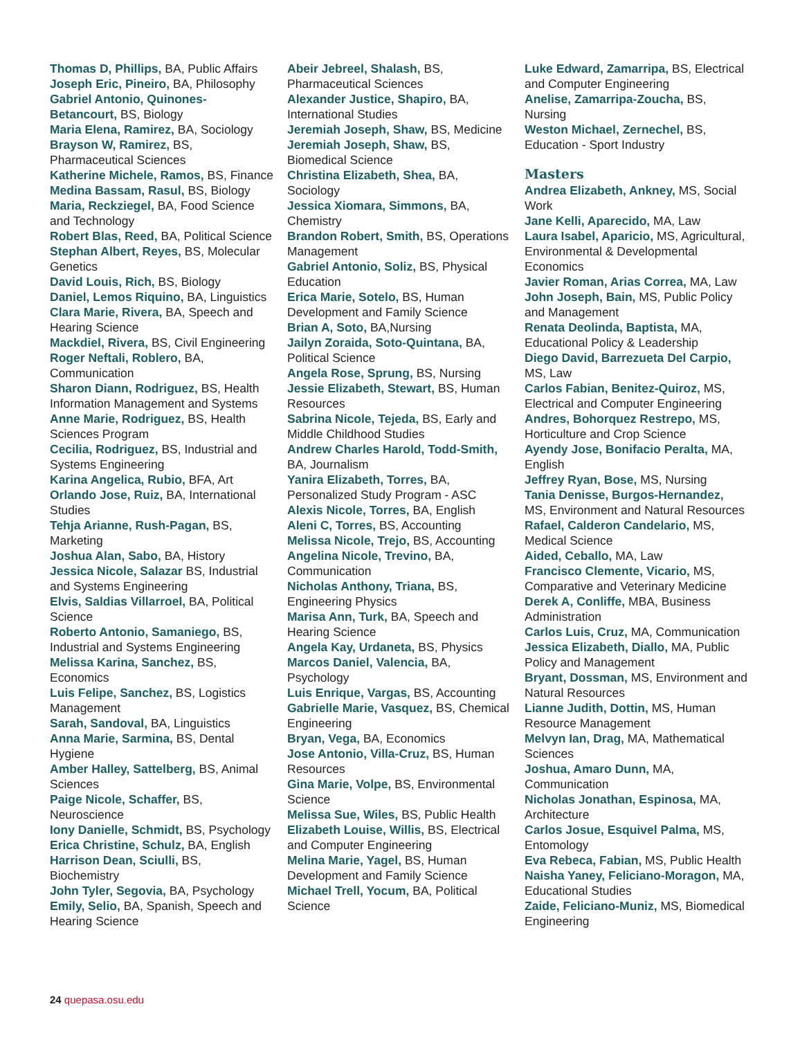Thomas D, Phillips, BA, Public Affairs
Joseph Eric, Pineiro, BA, Philosophy
Gabriel Antonio, Quinones-Betancourt, BS, Biology
Maria Elena, Ramirez, BA, Sociology
Brayson W, Ramirez, BS, Pharmaceutical Sciences
Katherine Michele, Ramos, BS, Finance
Medina Bassam, Rasul, BS, Biology
Maria, Reckziegel, BA, Food Science and Technology
Robert Blas, Reed, BA, Political Science
Stephan Albert, Reyes, BS, Molecular Genetics
David Louis, Rich, BS, Biology
Daniel, Lemos Riquino, BA, Linguistics
Clara Marie, Rivera, BA, Speech and Hearing Science
Mackdiel, Rivera, BS, Civil Engineering
Roger Neftali, Roblero, BA, Communication
Sharon Diann, Rodriguez, BS, Health Information Management and Systems
Anne Marie, Rodriguez, BS, Health Sciences Program
Cecilia, Rodriguez, BS, Industrial and Systems Engineering
Karina Angelica, Rubio, BFA, Art
Orlando Jose, Ruiz, BA, International Studies
Tehja Arianne, Rush-Pagan, BS, Marketing
Joshua Alan, Sabo, BA, History
Jessica Nicole, Salazar BS, Industrial and Systems Engineering
Elvis, Saldias Villarroel, BA, Political Science
Roberto Antonio, Samaniego, BS, Industrial and Systems Engineering
Melissa Karina, Sanchez, BS, Economics
Luis Felipe, Sanchez, BS, Logistics Management
Sarah, Sandoval, BA, Linguistics
Anna Marie, Sarmina, BS, Dental Hygiene
Amber Halley, Sattelberg, BS, Animal Sciences
Paige Nicole, Schaffer, BS, Neuroscience
Iony Danielle, Schmidt, BS, Psychology
Erica Christine, Schulz, BA, English
Harrison Dean, Sciulli, BS, Biochemistry
John Tyler, Segovia, BA, Psychology
Emily, Selio, BA, Spanish, Speech and Hearing Science
Abeir Jebreel, Shalash, BS, Pharmaceutical Sciences
Alexander Justice, Shapiro, BA, International Studies
Jeremiah Joseph, Shaw, BS, Medicine
Jeremiah Joseph, Shaw, BS, Biomedical Science
Christina Elizabeth, Shea, BA, Sociology
Jessica Xiomara, Simmons, BA, Chemistry
Brandon Robert, Smith, BS, Operations Management
Gabriel Antonio, Soliz, BS, Physical Education
Erica Marie, Sotelo, BS, Human Development and Family Science
Brian A, Soto, BA,Nursing
Jailyn Zoraida, Soto-Quintana, BA, Political Science
Angela Rose, Sprung, BS, Nursing
Jessie Elizabeth, Stewart, BS, Human Resources
Sabrina Nicole, Tejeda, BS, Early and Middle Childhood Studies
Andrew Charles Harold, Todd-Smith, BA, Journalism
Yanira Elizabeth, Torres, BA, Personalized Study Program - ASC
Alexis Nicole, Torres, BA, English
Aleni C, Torres, BS, Accounting
Melissa Nicole, Trejo, BS, Accounting
Angelina Nicole, Trevino, BA, Communication
Nicholas Anthony, Triana, BS, Engineering Physics
Marisa Ann, Turk, BA, Speech and Hearing Science
Angela Kay, Urdaneta, BS, Physics
Marcos Daniel, Valencia, BA, Psychology
Luis Enrique, Vargas, BS, Accounting
Gabrielle Marie, Vasquez, BS, Chemical Engineering
Bryan, Vega, BA, Economics
Jose Antonio, Villa-Cruz, BS, Human Resources
Gina Marie, Volpe, BS, Environmental Science
Melissa Sue, Wiles, BS, Public Health
Elizabeth Louise, Willis, BS, Electrical and Computer Engineering
Melina Marie, Yagel, BS, Human Development and Family Science
Michael Trell, Yocum, BA, Political Science
Luke Edward, Zamarripa, BS, Electrical and Computer Engineering
Anelise, Zamarripa-Zoucha, BS, Nursing
Weston Michael, Zernechel, BS, Education - Sport Industry
Masters
Andrea Elizabeth, Ankney, MS, Social Work
Jane Kelli, Aparecido, MA, Law
Laura Isabel, Aparicio, MS, Agricultural, Environmental & Developmental Economics
Javier Roman, Arias Correa, MA, Law
John Joseph, Bain, MS, Public Policy and Management
Renata Deolinda, Baptista, MA, Educational Policy & Leadership
Diego David, Barrezueta Del Carpio, MS, Law
Carlos Fabian, Benitez-Quiroz, MS, Electrical and Computer Engineering
Andres, Bohorquez Restrepo, MS, Horticulture and Crop Science
Ayendy Jose, Bonifacio Peralta, MA, English
Jeffrey Ryan, Bose, MS, Nursing
Tania Denisse, Burgos-Hernandez, MS, Environment and Natural Resources
Rafael, Calderon Candelario, MS, Medical Science
Aided, Ceballo, MA, Law
Francisco Clemente, Vicario, MS, Comparative and Veterinary Medicine
Derek A, Conliffe, MBA, Business Administration
Carlos Luis, Cruz, MA, Communication
Jessica Elizabeth, Diallo, MA, Public Policy and Management
Bryant, Dossman, MS, Environment and Natural Resources
Lianne Judith, Dottin, MS, Human Resource Management
Melvyn Ian, Drag, MA, Mathematical Sciences
Joshua, Amaro Dunn, MA, Communication
Nicholas Jonathan, Espinosa, MA, Architecture
Carlos Josue, Esquivel Palma, MS, Entomology
Eva Rebeca, Fabian, MS, Public Health
Naisha Yaney, Feliciano-Moragon, MA, Educational Studies
Zaide, Feliciano-Muniz, MS, Biomedical Engineering
24 quepasa.osu.edu